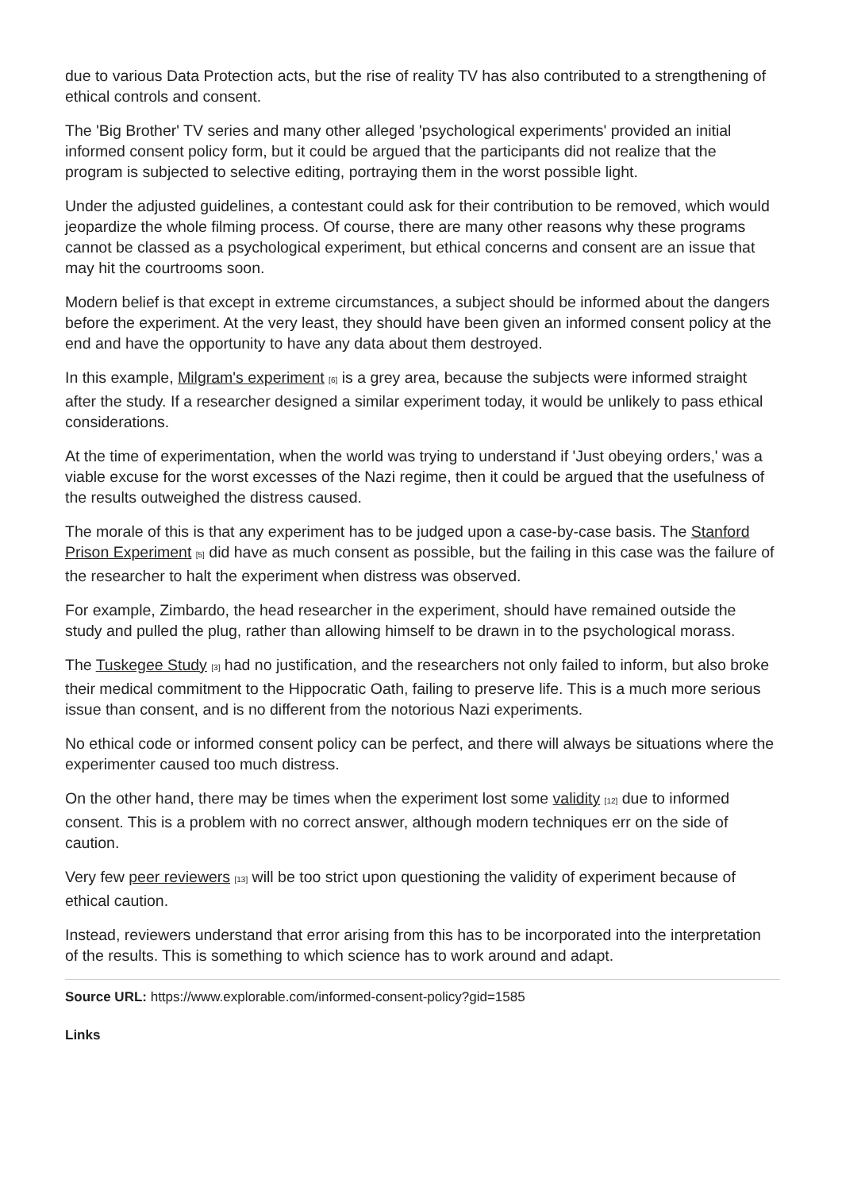due to various Data Protection acts, but the rise of reality TV has also contributed to a strengthening of ethical controls and consent.
The 'Big Brother' TV series and many other alleged 'psychological experiments' provided an initial informed consent policy form, but it could be argued that the participants did not realize that the program is subjected to selective editing, portraying them in the worst possible light.
Under the adjusted guidelines, a contestant could ask for their contribution to be removed, which would jeopardize the whole filming process. Of course, there are many other reasons why these programs cannot be classed as a psychological experiment, but ethical concerns and consent are an issue that may hit the courtrooms soon.
Modern belief is that except in extreme circumstances, a subject should be informed about the dangers before the experiment. At the very least, they should have been given an informed consent policy at the end and have the opportunity to have any data about them destroyed.
In this example, Milgram's experiment <sup>[6]</sup> is a grey area, because the subjects were informed straight after the study. If a researcher designed a similar experiment today, it would be unlikely to pass ethical considerations.
At the time of experimentation, when the world was trying to understand if 'Just obeying orders,' was a viable excuse for the worst excesses of the Nazi regime, then it could be argued that the usefulness of the results outweighed the distress caused.
The morale of this is that any experiment has to be judged upon a case-by-case basis. The Stanford Prison Experiment <sup>[5]</sup> did have as much consent as possible, but the failing in this case was the failure of the researcher to halt the experiment when distress was observed.
For example, Zimbardo, the head researcher in the experiment, should have remained outside the study and pulled the plug, rather than allowing himself to be drawn in to the psychological morass.
The Tuskegee Study <sup>[3]</sup> had no justification, and the researchers not only failed to inform, but also broke their medical commitment to the Hippocratic Oath, failing to preserve life. This is a much more serious issue than consent, and is no different from the notorious Nazi experiments.
No ethical code or informed consent policy can be perfect, and there will always be situations where the experimenter caused too much distress.
On the other hand, there may be times when the experiment lost some validity <sup>[12]</sup> due to informed consent. This is a problem with no correct answer, although modern techniques err on the side of caution.
Very few peer reviewers <sup>[13]</sup> will be too strict upon questioning the validity of experiment because of ethical caution.
Instead, reviewers understand that error arising from this has to be incorporated into the interpretation of the results. This is something to which science has to work around and adapt.
Source URL: https://www.explorable.com/informed-consent-policy?gid=1585
Links